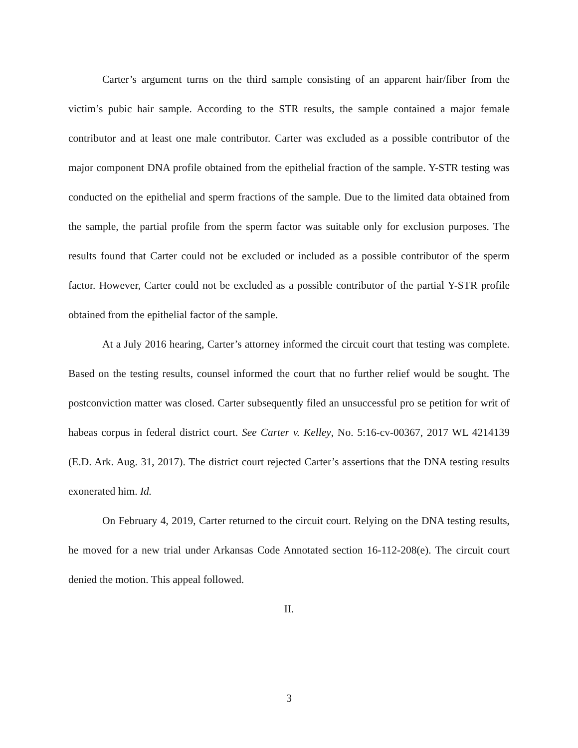Carter’s argument turns on the third sample consisting of an apparent hair/fiber from the victim’s pubic hair sample. According to the STR results, the sample contained a major female contributor and at least one male contributor. Carter was excluded as a possible contributor of the major component DNA profile obtained from the epithelial fraction of the sample. Y-STR testing was conducted on the epithelial and sperm fractions of the sample. Due to the limited data obtained from the sample, the partial profile from the sperm factor was suitable only for exclusion purposes. The results found that Carter could not be excluded or included as a possible contributor of the sperm factor. However, Carter could not be excluded as a possible contributor of the partial Y-STR profile obtained from the epithelial factor of the sample.
At a July 2016 hearing, Carter’s attorney informed the circuit court that testing was complete. Based on the testing results, counsel informed the court that no further relief would be sought. The postconviction matter was closed. Carter subsequently filed an unsuccessful pro se petition for writ of habeas corpus in federal district court. See Carter v. Kelley, No. 5:16-cv-00367, 2017 WL 4214139 (E.D. Ark. Aug. 31, 2017). The district court rejected Carter’s assertions that the DNA testing results exonerated him. Id.
On February 4, 2019, Carter returned to the circuit court. Relying on the DNA testing results, he moved for a new trial under Arkansas Code Annotated section 16-112-208(e). The circuit court denied the motion. This appeal followed.
II.
3